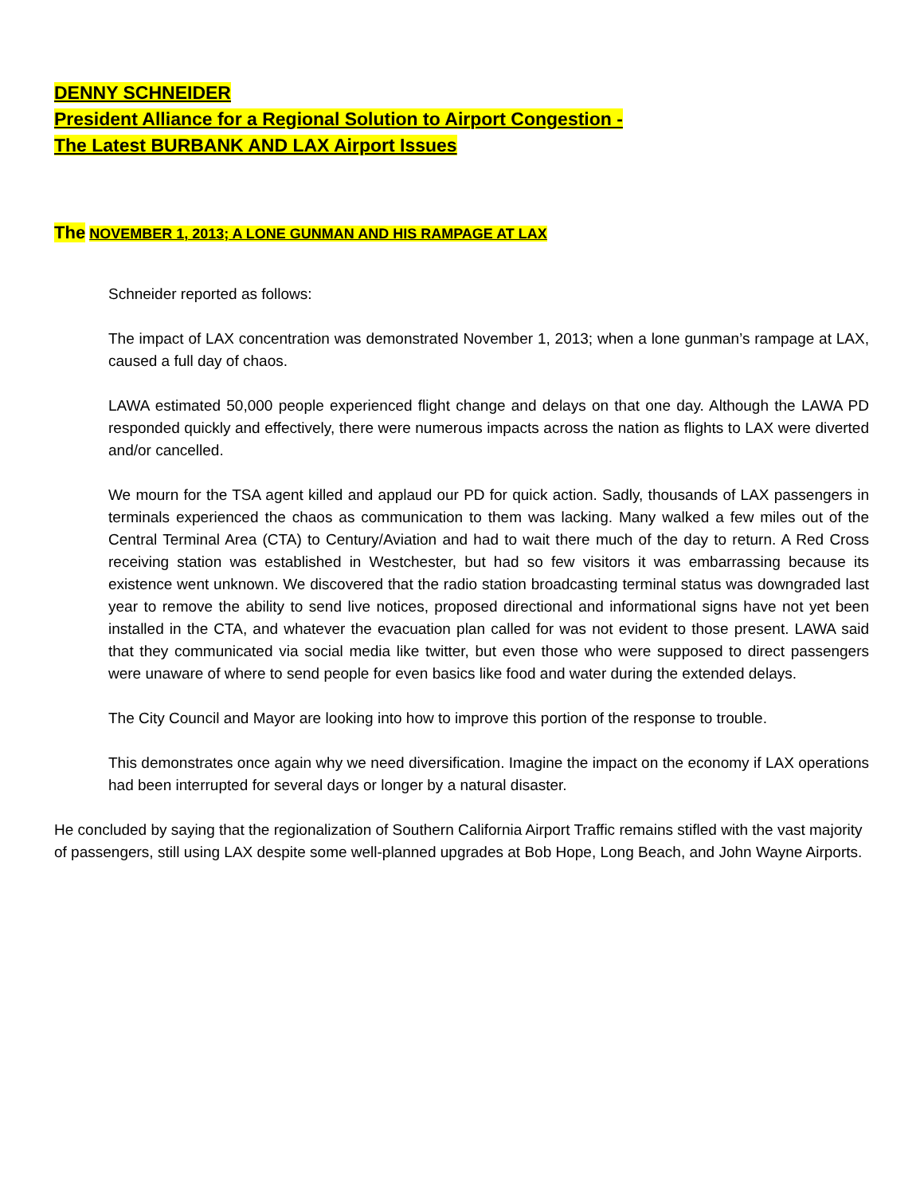DENNY SCHNEIDER
President Alliance for a Regional Solution to Airport Congestion -
The Latest BURBANK AND LAX Airport Issues
The NOVEMBER 1, 2013; A LONE GUNMAN AND HIS RAMPAGE AT LAX
Schneider reported as follows:
The impact of LAX concentration was demonstrated November 1, 2013; when a lone gunman’s rampage at LAX, caused a full day of chaos.
LAWA estimated 50,000 people experienced flight change and delays on that one day. Although the LAWA PD responded quickly and effectively, there were numerous impacts across the nation as flights to LAX were diverted and/or cancelled.
We mourn for the TSA agent killed and applaud our PD for quick action. Sadly, thousands of LAX passengers in terminals experienced the chaos as communication to them was lacking. Many walked a few miles out of the Central Terminal Area (CTA) to Century/Aviation and had to wait there much of the day to return. A Red Cross receiving station was established in Westchester, but had so few visitors it was embarrassing because its existence went unknown. We discovered that the radio station broadcasting terminal status was downgraded last year to remove the ability to send live notices, proposed directional and informational signs have not yet been installed in the CTA, and whatever the evacuation plan called for was not evident to those present. LAWA said that they communicated via social media like twitter, but even those who were supposed to direct passengers were unaware of where to send people for even basics like food and water during the extended delays.
The City Council and Mayor are looking into how to improve this portion of the response to trouble.
This demonstrates once again why we need diversification. Imagine the impact on the economy if LAX operations had been interrupted for several days or longer by a natural disaster.
He concluded by saying that the regionalization of Southern California Airport Traffic remains stifled with the vast majority of passengers, still using LAX despite some well-planned upgrades at Bob Hope, Long Beach, and John Wayne Airports.